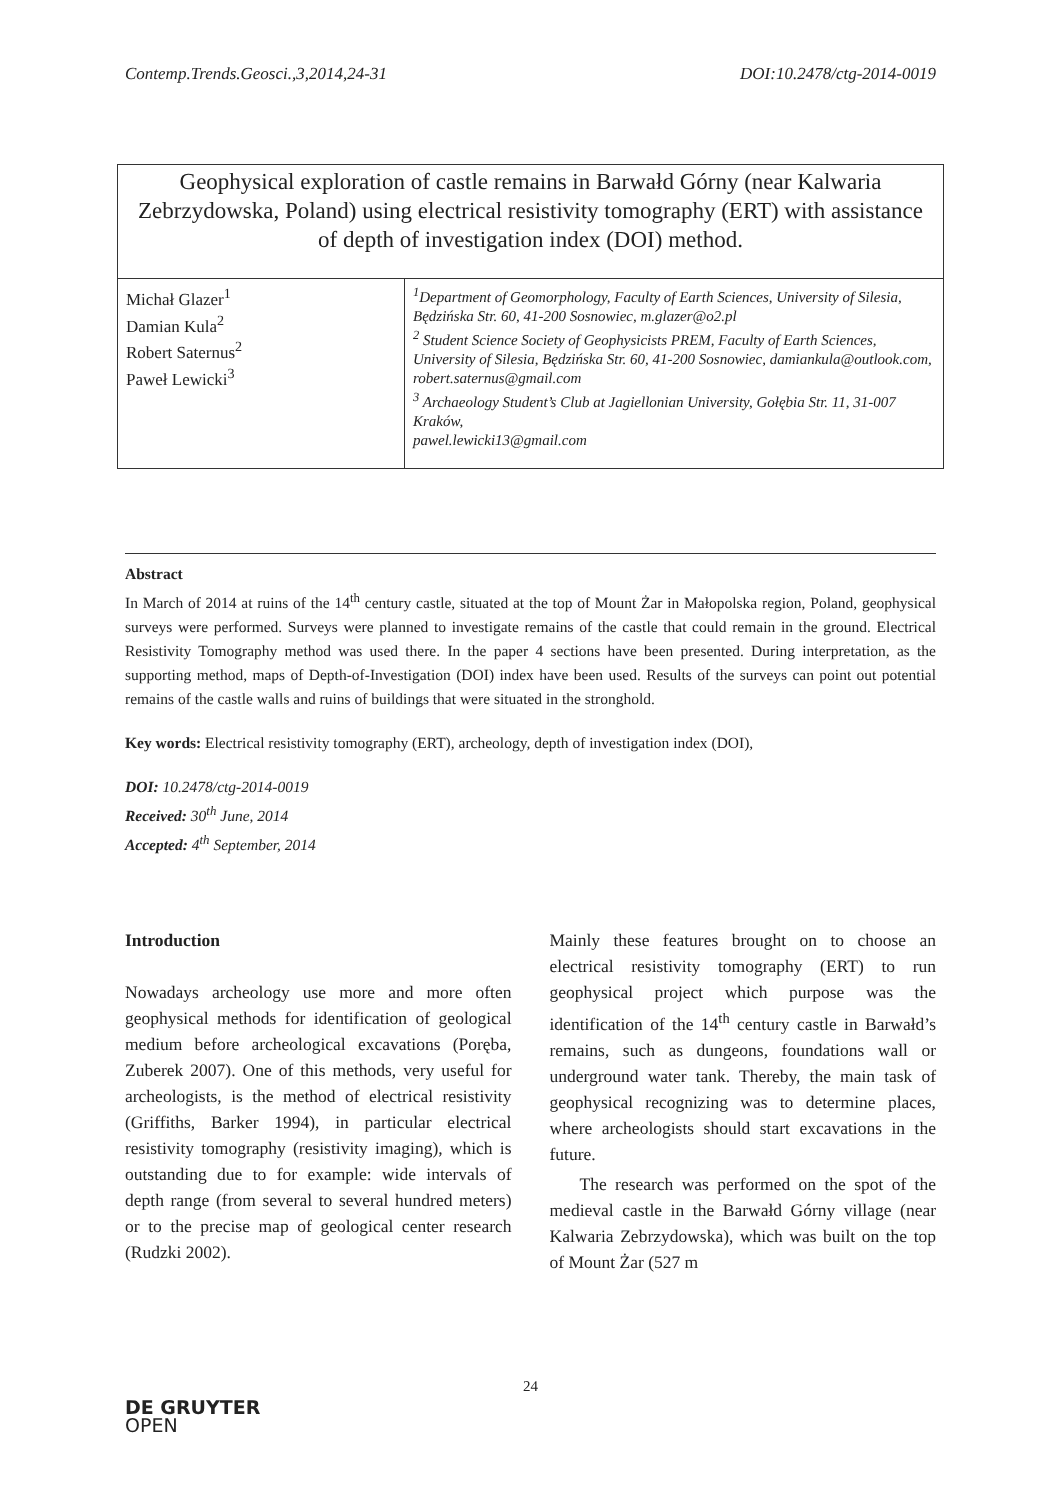Contemp.Trends.Geosci.,3,2014,24-31 DOI:10.2478/ctg-2014-0019
Geophysical exploration of castle remains in Barwałd Górny (near Kalwaria Zebrzydowska, Poland) using electrical resistivity tomography (ERT) with assistance of depth of investigation index (DOI) method.
| Michał Glazer<sup>1</sup> Damian Kula<sup>2</sup> Robert Saternus<sup>2</sup> Paweł Lewicki<sup>3</sup> | <sup>1</sup> Department of Geomorphology, Faculty of Earth Sciences, University of Silesia, Będzińska Str. 60, 41-200 Sosnowiec, m.glazer@o2.pl <sup>2</sup> Student Science Society of Geophysicists PREM, Faculty of Earth Sciences, University of Silesia, Będzińska Str. 60, 41-200 Sosnowiec, damiankula@outlook.com, robert.saternus@gmail.com <sup>3</sup> Archaeology Student’s Club at Jagiellonian University, Gołębia Str. 11, 31-007 Kraków, pawel.lewicki13@gmail.com |
Abstract
In March of 2014 at ruins of the 14<sup>th</sup> century castle, situated at the top of Mount Żar in Małopolska region, Poland, geophysical surveys were performed. Surveys were planned to investigate remains of the castle that could remain in the ground. Electrical Resistivity Tomography method was used there. In the paper 4 sections have been presented. During interpretation, as the supporting method, maps of Depth-of-Investigation (DOI) index have been used. Results of the surveys can point out potential remains of the castle walls and ruins of buildings that were situated in the stronghold.
Key words: Electrical resistivity tomography (ERT), archeology, depth of investigation index (DOI),
DOI: 10.2478/ctg-2014-0019
Received: 30<sup>th</sup> June, 2014
Accepted: 4<sup>th</sup> September, 2014
Introduction
Nowadays archeology use more and more often geophysical methods for identification of geological medium before archeological excavations (Poręba, Zuberek 2007). One of this methods, very useful for archeologists, is the method of electrical resistivity (Griffiths, Barker 1994), in particular electrical resistivity tomography (resistivity imaging), which is outstanding due to for example: wide intervals of depth range (from several to several hundred meters) or to the precise map of geological center research (Rudzki 2002).
Mainly these features brought on to choose an electrical resistivity tomography (ERT) to run geophysical project which purpose was the identification of the 14<sup>th</sup> century castle in Barwałd’s remains, such as dungeons, foundations wall or underground water tank. Thereby, the main task of geophysical recognizing was to determine places, where archeologists should start excavations in the future.
The research was performed on the spot of the medieval castle in the Barwałd Górny village (near Kalwaria Zebrzydowska), which was built on the top of Mount Żar (527 m
24
DE GRUYTER
OPEN